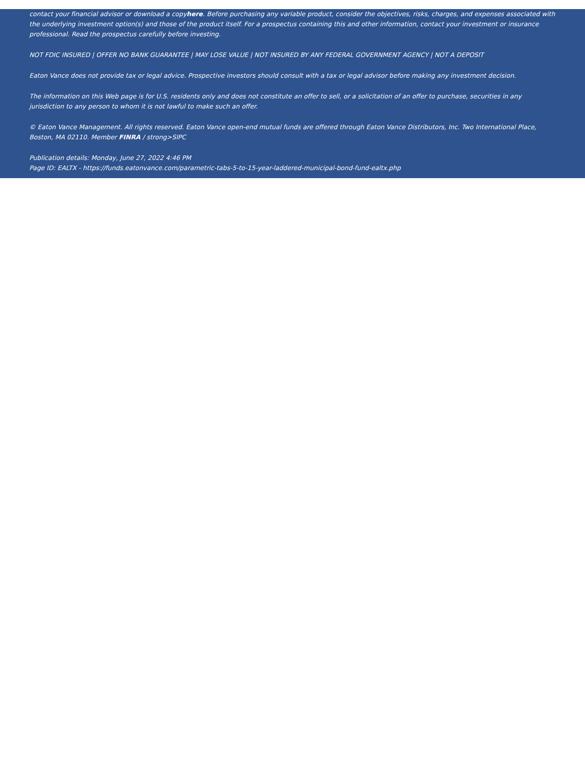contact your financial advisor or download a copy here. Before purchasing any variable product, consider the objectives, risks, charges, and expenses associated with the underlying investment option(s) and those of the product itself. For a prospectus containing this and other information, contact your investment or insurance professional. Read the prospectus carefully before investing.
NOT FDIC INSURED | OFFER NO BANK GUARANTEE | MAY LOSE VALUE | NOT INSURED BY ANY FEDERAL GOVERNMENT AGENCY | NOT A DEPOSIT
Eaton Vance does not provide tax or legal advice. Prospective investors should consult with a tax or legal advisor before making any investment decision.
The information on this Web page is for U.S. residents only and does not constitute an offer to sell, or a solicitation of an offer to purchase, securities in any jurisdiction to any person to whom it is not lawful to make such an offer.
© Eaton Vance Management. All rights reserved. Eaton Vance open-end mutual funds are offered through Eaton Vance Distributors, Inc. Two International Place, Boston, MA 02110. Member FINRA / strong>SIPC
Publication details: Monday, June 27, 2022 4:46 PM
Page ID: EALTX - https://funds.eatonvance.com/parametric-tabs-5-to-15-year-laddered-municipal-bond-fund-ealtx.php